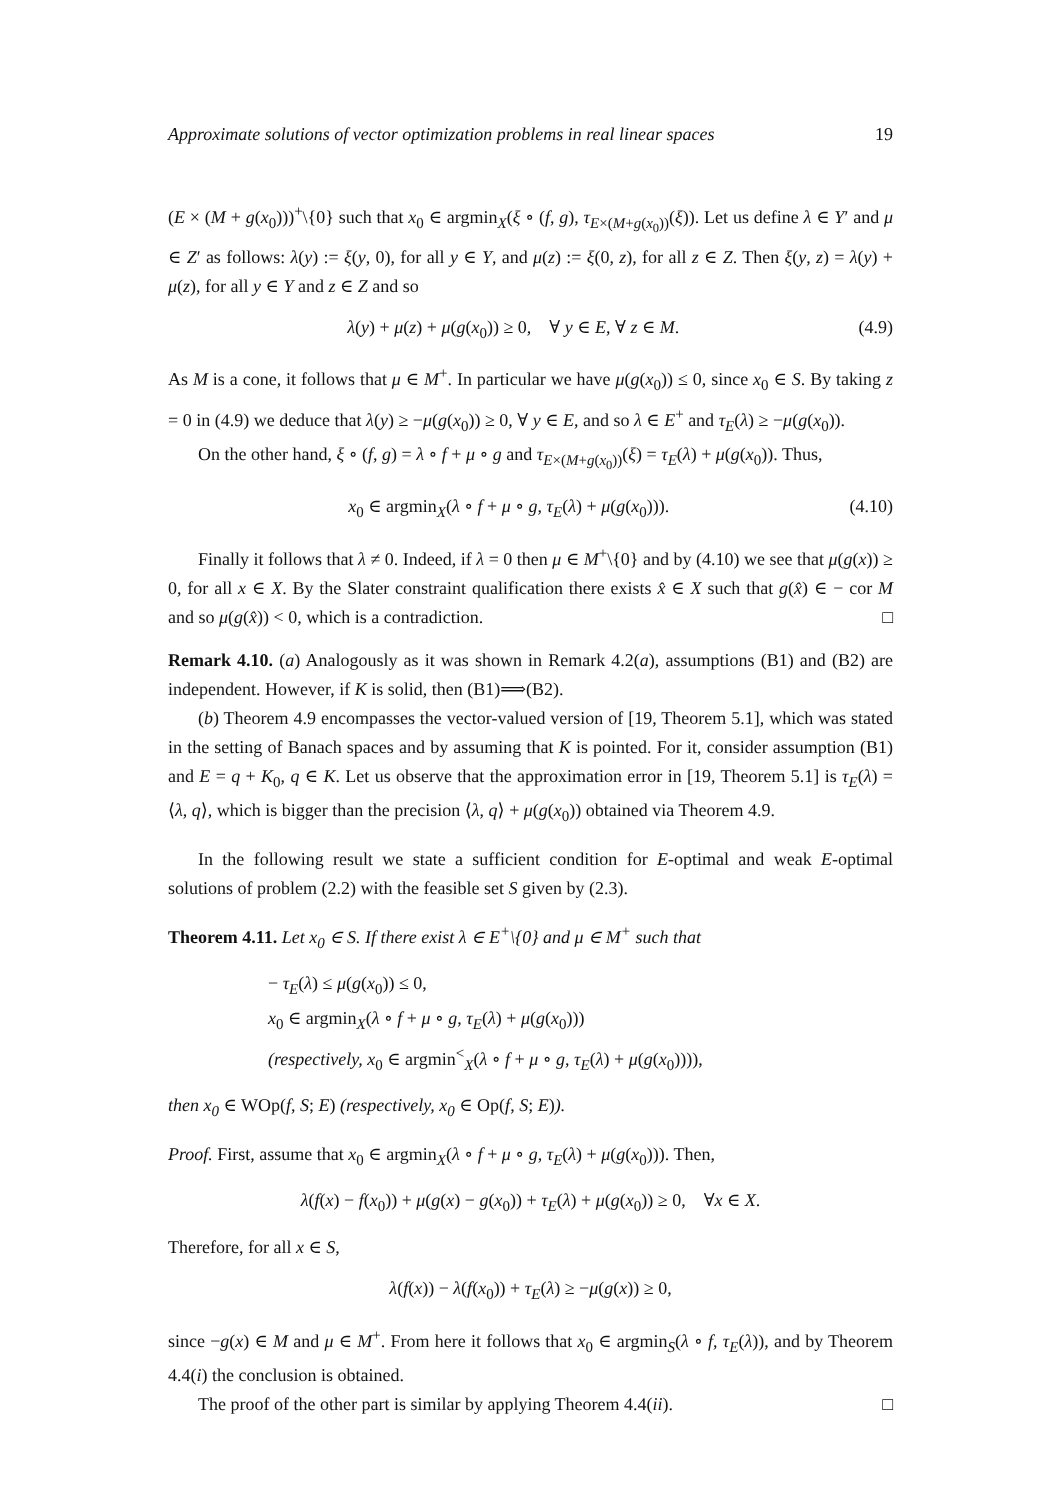Approximate solutions of vector optimization problems in real linear spaces 19
(E × (M + g(x<sub>0</sub>)))<sup>+</sup>\{0} such that x<sub>0</sub> ∈ argmin<sub>X</sub>(ξ ∘ (f, g), τ<sub>E×(M+g(x<sub>0</sub>))</sub>(ξ)). Let us define λ ∈ Y′ and μ ∈ Z′ as follows: λ(y) := ξ(y, 0), for all y ∈ Y, and μ(z) := ξ(0, z), for all z ∈ Z. Then ξ(y, z) = λ(y) + μ(z), for all y ∈ Y and z ∈ Z and so
λ(y) + μ(z) + μ(g(x<sub>0</sub>)) ≥ 0, ∀ y ∈ E, ∀ z ∈ M. (4.9)
As M is a cone, it follows that μ ∈ M<sup>+</sup>. In particular we have μ(g(x<sub>0</sub>)) ≤ 0, since x<sub>0</sub> ∈ S. By taking z = 0 in (4.9) we deduce that λ(y) ≥ −μ(g(x<sub>0</sub>)) ≥ 0, ∀ y ∈ E, and so λ ∈ E<sup>+</sup> and τ<sub>E</sub>(λ) ≥ −μ(g(x<sub>0</sub>)).
On the other hand, ξ ∘ (f, g) = λ ∘ f + μ ∘ g and τ<sub>E×(M+g(x<sub>0</sub>))</sub>(ξ) = τ<sub>E</sub>(λ) + μ(g(x<sub>0</sub>)). Thus,
x<sub>0</sub> ∈ argmin<sub>X</sub>(λ ∘ f + μ ∘ g, τ<sub>E</sub>(λ) + μ(g(x<sub>0</sub>))). (4.10)
Finally it follows that λ ≠ 0. Indeed, if λ = 0 then μ ∈ M<sup>+</sup>\{0} and by (4.10) we see that μ(g(x)) ≥ 0, for all x ∈ X. By the Slater constraint qualification there exists x̂ ∈ X such that g(x̂) ∈ − cor M and so μ(g(x̂)) < 0, which is a contradiction. □
Remark 4.10. (a) Analogously as it was shown in Remark 4.2(a), assumptions (B1) and (B2) are independent. However, if K is solid, then (B1)⟹(B2).
(b) Theorem 4.9 encompasses the vector-valued version of [19, Theorem 5.1], which was stated in the setting of Banach spaces and by assuming that K is pointed. For it, consider assumption (B1) and E = q + K<sub>0</sub>, q ∈ K. Let us observe that the approximation error in [19, Theorem 5.1] is τ<sub>E</sub>(λ) = ⟨λ, q⟩, which is bigger than the precision ⟨λ, q⟩ + μ(g(x<sub>0</sub>)) obtained via Theorem 4.9.
In the following result we state a sufficient condition for E-optimal and weak E-optimal solutions of problem (2.2) with the feasible set S given by (2.3).
Theorem 4.11. Let x<sub>0</sub> ∈ S. If there exist λ ∈ E<sup>+</sup>\{0} and μ ∈ M<sup>+</sup> such that
− τ<sub>E</sub>(λ) ≤ μ(g(x<sub>0</sub>)) ≤ 0,
x<sub>0</sub> ∈ argmin<sub>X</sub>(λ ∘ f + μ ∘ g, τ<sub>E</sub>(λ) + μ(g(x<sub>0</sub>)))
(respectively, x<sub>0</sub> ∈ argmin<sup><</sup><sub>X</sub>(λ ∘ f + μ ∘ g, τ<sub>E</sub>(λ) + μ(g(x<sub>0</sub>)))),
then x<sub>0</sub> ∈ WOp(f, S; E) (respectively, x<sub>0</sub> ∈ Op(f, S; E)).
Proof. First, assume that x<sub>0</sub> ∈ argmin<sub>X</sub>(λ ∘ f + μ ∘ g, τ<sub>E</sub>(λ) + μ(g(x<sub>0</sub>))). Then,
λ(f(x) − f(x<sub>0</sub>)) + μ(g(x) − g(x<sub>0</sub>)) + τ<sub>E</sub>(λ) + μ(g(x<sub>0</sub>)) ≥ 0, ∀x ∈ X.
Therefore, for all x ∈ S,
λ(f(x)) − λ(f(x<sub>0</sub>)) + τ<sub>E</sub>(λ) ≥ −μ(g(x)) ≥ 0,
since −g(x) ∈ M and μ ∈ M<sup>+</sup>. From here it follows that x<sub>0</sub> ∈ argmin<sub>S</sub>(λ ∘ f, τ<sub>E</sub>(λ)), and by Theorem 4.4(i) the conclusion is obtained.
The proof of the other part is similar by applying Theorem 4.4(ii). □